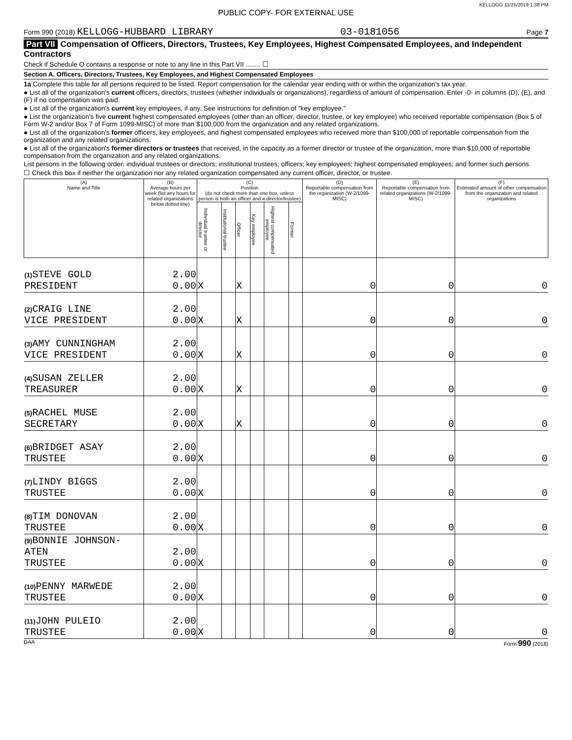KELLOGG 11/25/2019 1:38 PM
PUBLIC COPY- FOR EXTERNAL USE
Form 990 (2018) KELLOGG-HUBBARD LIBRARY 03-0181056 Page 7
Part VII Compensation of Officers, Directors, Trustees, Key Employees, Highest Compensated Employees, and Independent Contractors
Check if Schedule O contains a response or note to any line in this Part VII ........ ☐
Section A. Officers, Directors, Trustees, Key Employees, and Highest Compensated Employees
1a Complete this table for all persons required to be listed. Report compensation for the calendar year ending with or within the organization's tax year.
● List all of the organization's current officers, directors, trustees (whether individuals or organizations), regardless of amount of compensation. Enter -0- in columns (D), (E), and (F) if no compensation was paid.
● List all of the organization's current key employees, if any. See instructions for definition of "key employee."
● List the organization's five current highest compensated employees (other than an officer, director, trustee, or key employee) who received reportable compensation (Box 5 of Form W-2 and/or Box 7 of Form 1099-MISC) of more than $100,000 from the organization and any related organizations.
● List all of the organization's former officers, key employees, and highest compensated employees who received more than $100,000 of reportable compensation from the organization and any related organizations.
● List all of the organization's former directors or trustees that received, in the capacity as a former director or trustee of the organization, more than $10,000 of reportable compensation from the organization and any related organizations.
List persons in the following order: individual trustees or directors; institutional trustees; officers; key employees; highest compensated employees; and former such persons.
☐ Check this box if neither the organization nor any related organization compensated any current officer, director, or trustee.
| (A) Name and Title | (B) Average hours per week (list any hours for related organizations below dotted line) | (C) Position (do not check more than one box, unless person is both an officer and a director/trustee) | | | | | | (D) Reportable compensation from the organization (W-2/1099-MISC) | (E) Reportable compensation from related organizations (W-2/1099-MISC) | (F) Estimated amount of other compensation from the organization and related organizations |
| --- | --- | --- | --- | --- | --- | --- | --- | --- | --- | --- |
| | | Individual trustee or director | Institutional trustee | Officer | Key employee | Highest compensated employee | Former | | | |
| (1) STEVE GOLD PRESIDENT | 2.00 0.00 | X | | X | | | | 0 | 0 | 0 |
| (2) CRAIG LINE VICE PRESIDENT | 2.00 0.00 | X | | X | | | | 0 | 0 | 0 |
| (3) AMY CUNNINGHAM VICE PRESIDENT | 2.00 0.00 | X | | X | | | | 0 | 0 | 0 |
| (4) SUSAN ZELLER TREASURER | 2.00 0.00 | X | | X | | | | 0 | 0 | 0 |
| (5) RACHEL MUSE SECRETARY | 2.00 0.00 | X | | X | | | | 0 | 0 | 0 |
| (6) BRIDGET ASAY TRUSTEE | 2.00 0.00 | X | | | | | | 0 | 0 | 0 |
| (7) LINDY BIGGS TRUSTEE | 2.00 0.00 | X | | | | | | 0 | 0 | 0 |
| (8) TIM DONOVAN TRUSTEE | 2.00 0.00 | X | | | | | | 0 | 0 | 0 |
| (9) BONNIE JOHNSON-ATEN TRUSTEE | 2.00 0.00 | X | | | | | | 0 | 0 | 0 |
| (10) PENNY MARWEDE TRUSTEE | 2.00 0.00 | X | | | | | | 0 | 0 | 0 |
| (11) JOHN PULEIO TRUSTEE | 2.00 0.00 | X | | | | | | 0 | 0 | 0 |
DAA Form 990 (2018)